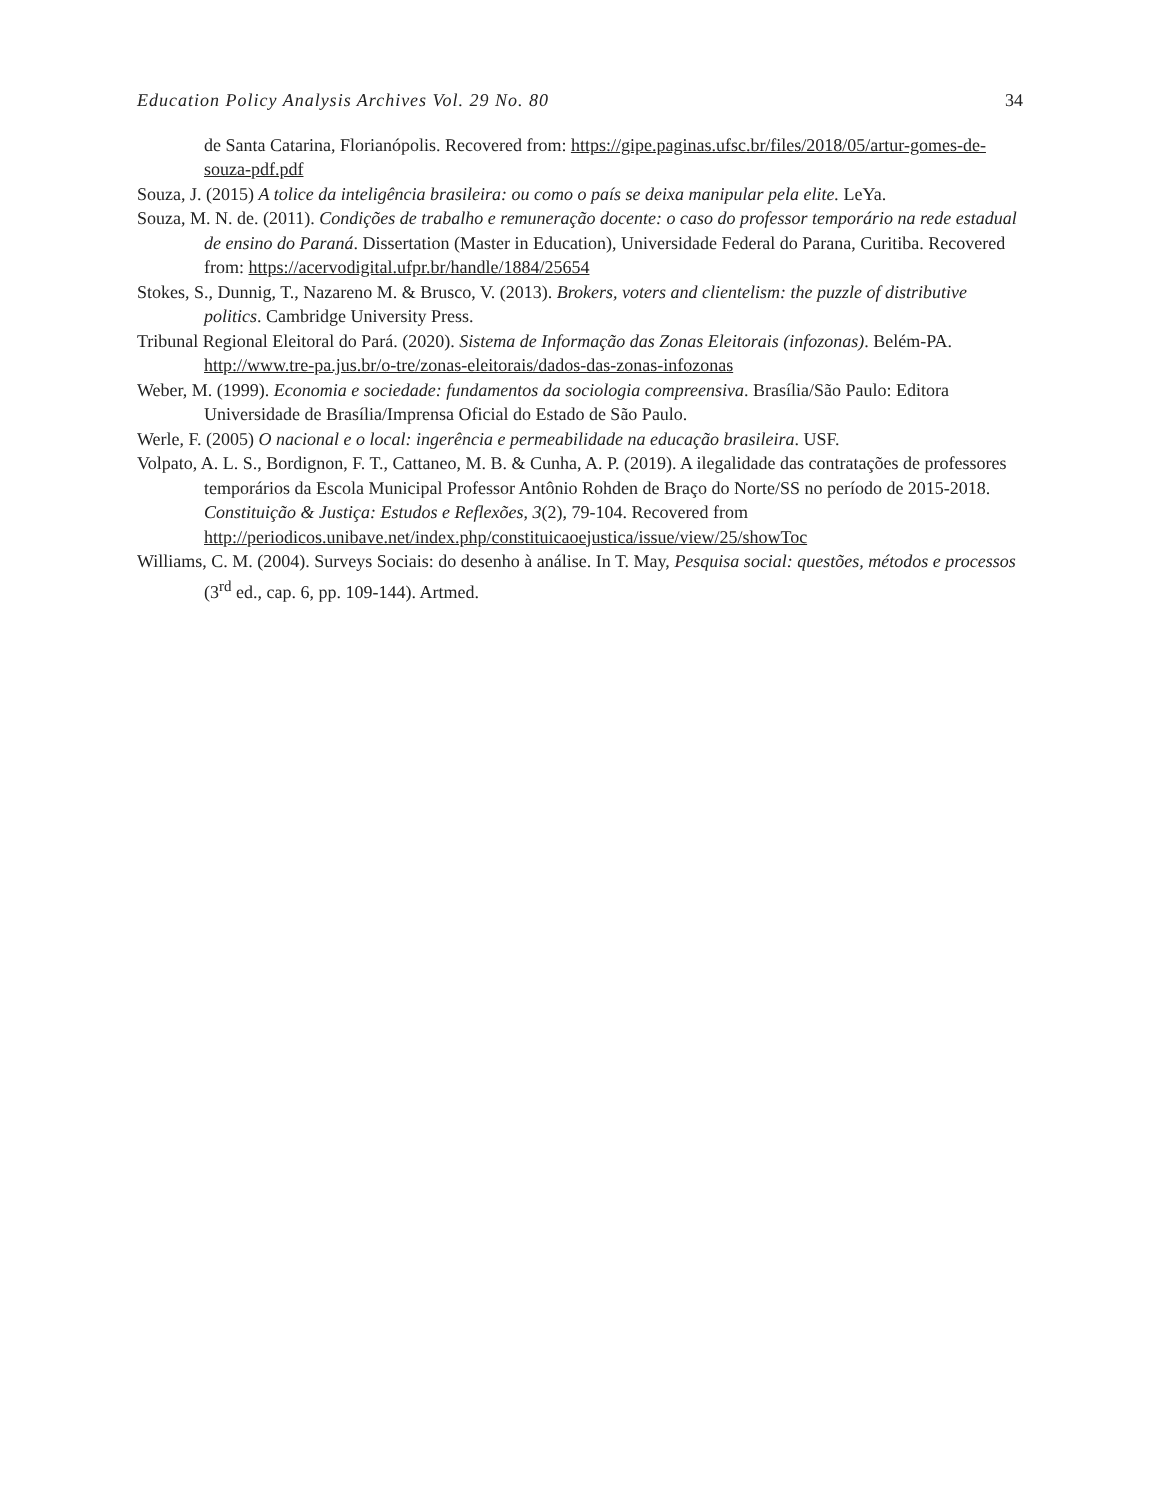Education Policy Analysis Archives Vol. 29 No. 80 34
de Santa Catarina, Florianópolis. Recovered from: https://gipe.paginas.ufsc.br/files/2018/05/artur-gomes-de-souza-pdf.pdf
Souza, J. (2015) A tolice da inteligência brasileira: ou como o país se deixa manipular pela elite. LeYa.
Souza, M. N. de. (2011). Condições de trabalho e remuneração docente: o caso do professor temporário na rede estadual de ensino do Paraná. Dissertation (Master in Education), Universidade Federal do Parana, Curitiba. Recovered from: https://acervodigital.ufpr.br/handle/1884/25654
Stokes, S., Dunnig, T., Nazareno M. & Brusco, V. (2013). Brokers, voters and clientelism: the puzzle of distributive politics. Cambridge University Press.
Tribunal Regional Eleitoral do Pará. (2020). Sistema de Informação das Zonas Eleitorais (infozonas). Belém-PA. http://www.tre-pa.jus.br/o-tre/zonas-eleitorais/dados-das-zonas-infozonas
Weber, M. (1999). Economia e sociedade: fundamentos da sociologia compreensiva. Brasília/São Paulo: Editora Universidade de Brasília/Imprensa Oficial do Estado de São Paulo.
Werle, F. (2005) O nacional e o local: ingerência e permeabilidade na educação brasileira. USF.
Volpato, A. L. S., Bordignon, F. T., Cattaneo, M. B. & Cunha, A. P. (2019). A ilegalidade das contratações de professores temporários da Escola Municipal Professor Antônio Rohden de Braço do Norte/SS no período de 2015-2018. Constituição & Justiça: Estudos e Reflexões, 3(2), 79-104. Recovered from http://periodicos.unibave.net/index.php/constituicaoejustica/issue/view/25/showToc
Williams, C. M. (2004). Surveys Sociais: do desenho à análise. In T. May, Pesquisa social: questões, métodos e processos (3<sup>rd</sup> ed., cap. 6, pp. 109-144). Artmed.